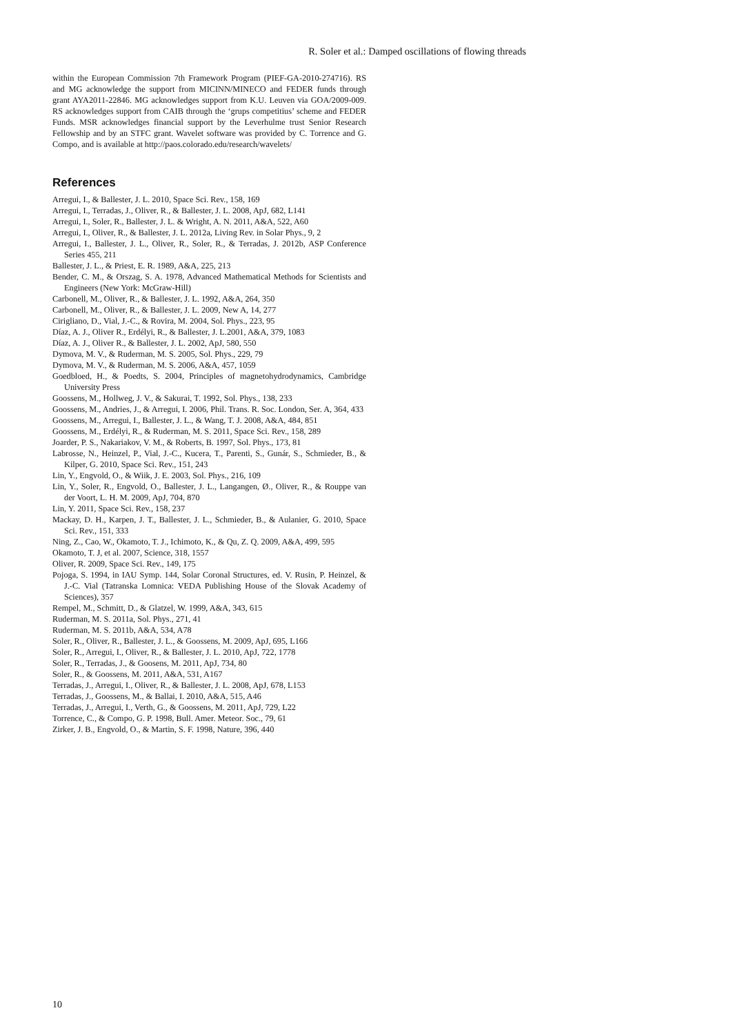R. Soler et al.: Damped oscillations of flowing threads
within the European Commission 7th Framework Program (PIEF-GA-2010-274716). RS and MG acknowledge the support from MICINN/MINECO and FEDER funds through grant AYA2011-22846. MG acknowledges support from K.U. Leuven via GOA/2009-009. RS acknowledges support from CAIB through the ‘grups competitius’ scheme and FEDER Funds. MSR acknowledges financial support by the Leverhulme trust Senior Research Fellowship and by an STFC grant. Wavelet software was provided by C. Torrence and G. Compo, and is available at http://paos.colorado.edu/research/wavelets/
References
Arregui, I., & Ballester, J. L. 2010, Space Sci. Rev., 158, 169
Arregui, I., Terradas, J., Oliver, R., & Ballester, J. L. 2008, ApJ, 682, L141
Arregui, I., Soler, R., Ballester, J. L. & Wright, A. N. 2011, A&A, 522, A60
Arregui, I., Oliver, R., & Ballester, J. L. 2012a, Living Rev. in Solar Phys., 9, 2
Arregui, I., Ballester, J. L., Oliver, R., Soler, R., & Terradas, J. 2012b, ASP Conference Series 455, 211
Ballester, J. L., & Priest, E. R. 1989, A&A, 225, 213
Bender, C. M., & Orszag, S. A. 1978, Advanced Mathematical Methods for Scientists and Engineers (New York: McGraw-Hill)
Carbonell, M., Oliver, R., & Ballester, J. L. 1992, A&A, 264, 350
Carbonell, M., Oliver, R., & Ballester, J. L. 2009, New A, 14, 277
Cirigliano, D., Vial, J.-C., & Rovira, M. 2004, Sol. Phys., 223, 95
Díaz, A. J., Oliver R., Erdélyi, R., & Ballester, J. L.2001, A&A, 379, 1083
Díaz, A. J., Oliver R., & Ballester, J. L. 2002, ApJ, 580, 550
Dymova, M. V., & Ruderman, M. S. 2005, Sol. Phys., 229, 79
Dymova, M. V., & Ruderman, M. S. 2006, A&A, 457, 1059
Goedbloed, H., & Poedts, S. 2004, Principles of magnetohydrodynamics, Cambridge University Press
Goossens, M., Hollweg, J. V., & Sakurai, T. 1992, Sol. Phys., 138, 233
Goossens, M., Andries, J., & Arregui, I. 2006, Phil. Trans. R. Soc. London, Ser. A, 364, 433
Goossens, M., Arregui, I., Ballester, J. L., & Wang, T. J. 2008, A&A, 484, 851
Goossens, M., Erdélyi, R., & Ruderman, M. S. 2011, Space Sci. Rev., 158, 289
Joarder, P. S., Nakariakov, V. M., & Roberts, B. 1997, Sol. Phys., 173, 81
Labrosse, N., Heinzel, P., Vial, J.-C., Kucera, T., Parenti, S., Gunár, S., Schmieder, B., & Kilper, G. 2010, Space Sci. Rev., 151, 243
Lin, Y., Engvold, O., & Wiik, J. E. 2003, Sol. Phys., 216, 109
Lin, Y., Soler, R., Engvold, O., Ballester, J. L., Langangen, Ø., Oliver, R., & Rouppe van der Voort, L. H. M. 2009, ApJ, 704, 870
Lin, Y. 2011, Space Sci. Rev., 158, 237
Mackay, D. H., Karpen, J. T., Ballester, J. L., Schmieder, B., & Aulanier, G. 2010, Space Sci. Rev., 151, 333
Ning, Z., Cao, W., Okamoto, T. J., Ichimoto, K., & Qu, Z. Q. 2009, A&A, 499, 595
Okamoto, T. J, et al. 2007, Science, 318, 1557
Oliver, R. 2009, Space Sci. Rev., 149, 175
Pojoga, S. 1994, in IAU Symp. 144, Solar Coronal Structures, ed. V. Rusin, P. Heinzel, & J.-C. Vial (Tatranska Lomnica: VEDA Publishing House of the Slovak Academy of Sciences), 357
Rempel, M., Schmitt, D., & Glatzel, W. 1999, A&A, 343, 615
Ruderman, M. S. 2011a, Sol. Phys., 271, 41
Ruderman, M. S. 2011b, A&A, 534, A78
Soler, R., Oliver, R., Ballester, J. L., & Goossens, M. 2009, ApJ, 695, L166
Soler, R., Arregui, I., Oliver, R., & Ballester, J. L. 2010, ApJ, 722, 1778
Soler, R., Terradas, J., & Goosens, M. 2011, ApJ, 734, 80
Soler, R., & Goossens, M. 2011, A&A, 531, A167
Terradas, J., Arregui, I., Oliver, R., & Ballester, J. L. 2008, ApJ, 678, L153
Terradas, J., Goossens, M., & Ballai, I. 2010, A&A, 515, A46
Terradas, J., Arregui, I., Verth, G., & Goossens, M. 2011, ApJ, 729, L22
Torrence, C., & Compo, G. P. 1998, Bull. Amer. Meteor. Soc., 79, 61
Zirker, J. B., Engvold, O., & Martin, S. F. 1998, Nature, 396, 440
10